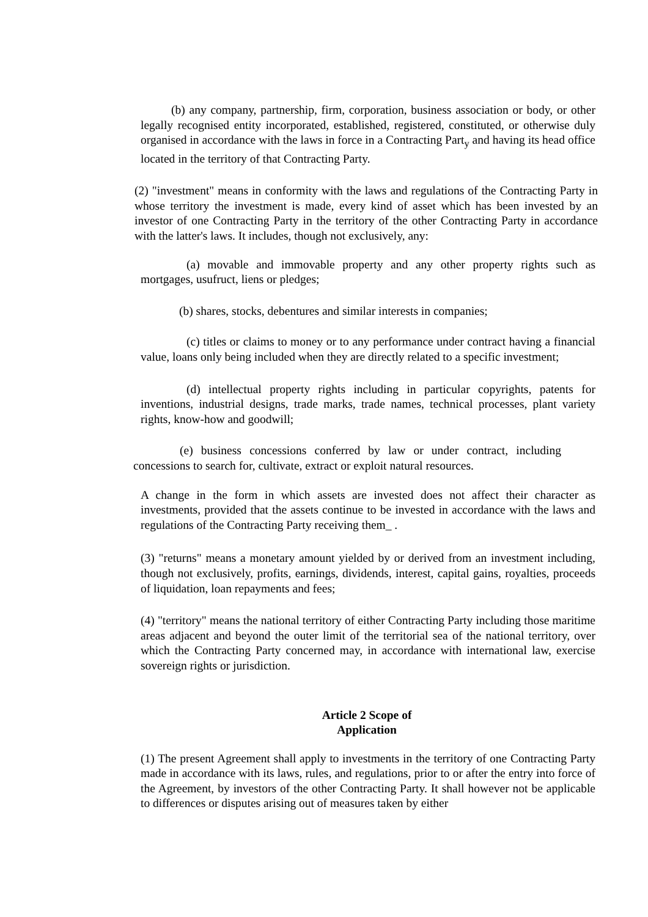(b) any company, partnership, firm, corporation, business association or body, or other legally recognised entity incorporated, established, registered, constituted, or otherwise duly organised in accordance with the laws in force in a Contracting Part<sub>y</sub> and having its head office located in the territory of that Contracting Party.
(2) "investment" means in conformity with the laws and regulations of the Contracting Party in whose territory the investment is made, every kind of asset which has been invested by an investor of one Contracting Party in the territory of the other Contracting Party in accordance with the latter's laws. It includes, though not exclusively, any:
(a) movable and immovable property and any other property rights such as mortgages, usufruct, liens or pledges;
(b) shares, stocks, debentures and similar interests in companies;
(c) titles or claims to money or to any performance under contract having a financial value, loans only being included when they are directly related to a specific investment;
(d) intellectual property rights including in particular copyrights, patents for inventions, industrial designs, trade marks, trade names, technical processes, plant variety rights, know-how and goodwill;
(e) business concessions conferred by law or under contract, including concessions to search for, cultivate, extract or exploit natural resources.
A change in the form in which assets are invested does not affect their character as investments, provided that the assets continue to be invested in accordance with the laws and regulations of the Contracting Party receiving them_ .
(3) "returns" means a monetary amount yielded by or derived from an investment including, though not exclusively, profits, earnings, dividends, interest, capital gains, royalties, proceeds of liquidation, loan repayments and fees;
(4) "territory" means the national territory of either Contracting Party including those maritime areas adjacent and beyond the outer limit of the territorial sea of the national territory, over which the Contracting Party concerned may, in accordance with international law, exercise sovereign rights or jurisdiction.
Article 2 Scope of
Application
(1) The present Agreement shall apply to investments in the territory of one Contracting Party made in accordance with its laws, rules, and regulations, prior to or after the entry into force of the Agreement, by investors of the other Contracting Party. It shall however not be applicable to differences or disputes arising out of measures taken by either